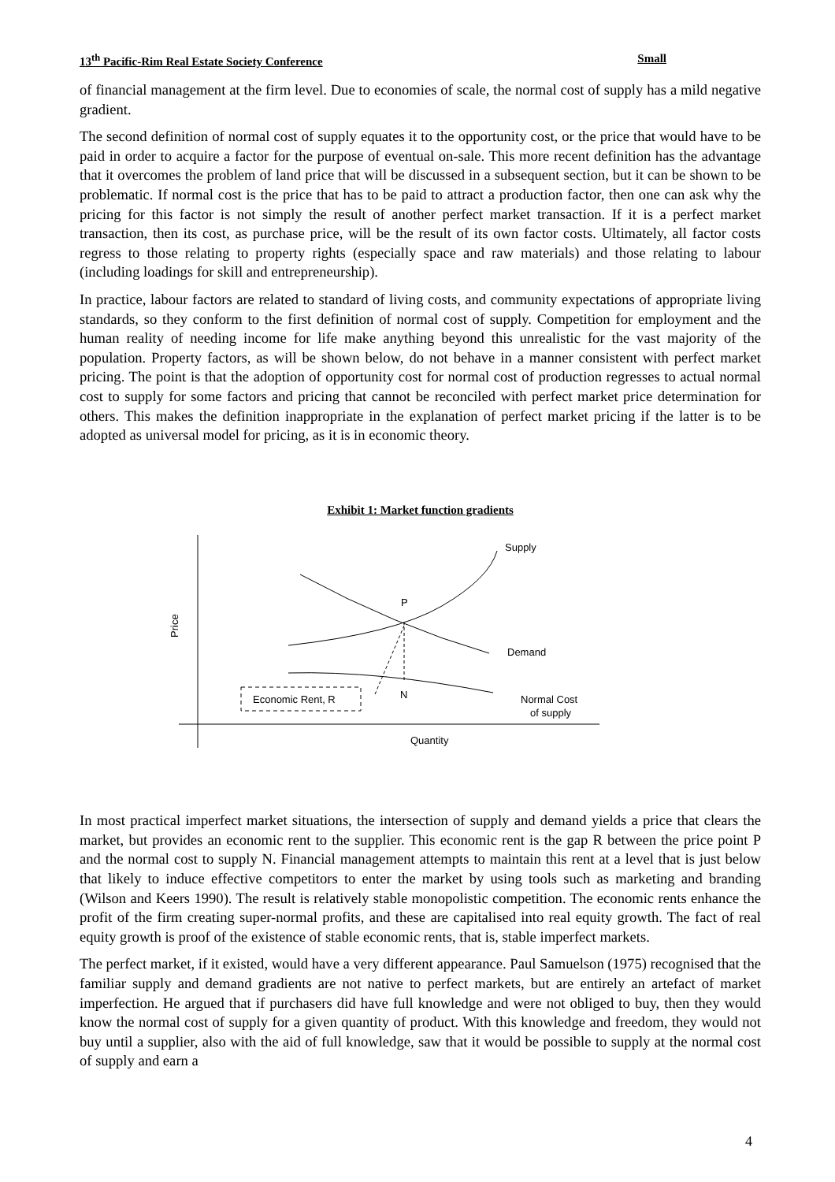13<sup>th</sup> Pacific-Rim Real Estate Society Conference Small
of financial management at the firm level. Due to economies of scale, the normal cost of supply has a mild negative gradient.
The second definition of normal cost of supply equates it to the opportunity cost, or the price that would have to be paid in order to acquire a factor for the purpose of eventual on-sale. This more recent definition has the advantage that it overcomes the problem of land price that will be discussed in a subsequent section, but it can be shown to be problematic. If normal cost is the price that has to be paid to attract a production factor, then one can ask why the pricing for this factor is not simply the result of another perfect market transaction. If it is a perfect market transaction, then its cost, as purchase price, will be the result of its own factor costs. Ultimately, all factor costs regress to those relating to property rights (especially space and raw materials) and those relating to labour (including loadings for skill and entrepreneurship).
In practice, labour factors are related to standard of living costs, and community expectations of appropriate living standards, so they conform to the first definition of normal cost of supply. Competition for employment and the human reality of needing income for life make anything beyond this unrealistic for the vast majority of the population. Property factors, as will be shown below, do not behave in a manner consistent with perfect market pricing. The point is that the adoption of opportunity cost for normal cost of production regresses to actual normal cost to supply for some factors and pricing that cannot be reconciled with perfect market price determination for others. This makes the definition inappropriate in the explanation of perfect market pricing if the latter is to be adopted as universal model for pricing, as it is in economic theory.
Exhibit 1: Market function gradients
Economic Rent, R
Supply
P
Demand
N
Normal Cost
of supply
Quantity
Price
In most practical imperfect market situations, the intersection of supply and demand yields a price that clears the market, but provides an economic rent to the supplier. This economic rent is the gap R between the price point P and the normal cost to supply N. Financial management attempts to maintain this rent at a level that is just below that likely to induce effective competitors to enter the market by using tools such as marketing and branding (Wilson and Keers 1990). The result is relatively stable monopolistic competition. The economic rents enhance the profit of the firm creating super-normal profits, and these are capitalised into real equity growth. The fact of real equity growth is proof of the existence of stable economic rents, that is, stable imperfect markets.
The perfect market, if it existed, would have a very different appearance. Paul Samuelson (1975) recognised that the familiar supply and demand gradients are not native to perfect markets, but are entirely an artefact of market imperfection. He argued that if purchasers did have full knowledge and were not obliged to buy, then they would know the normal cost of supply for a given quantity of product. With this knowledge and freedom, they would not buy until a supplier, also with the aid of full knowledge, saw that it would be possible to supply at the normal cost of supply and earn a
4